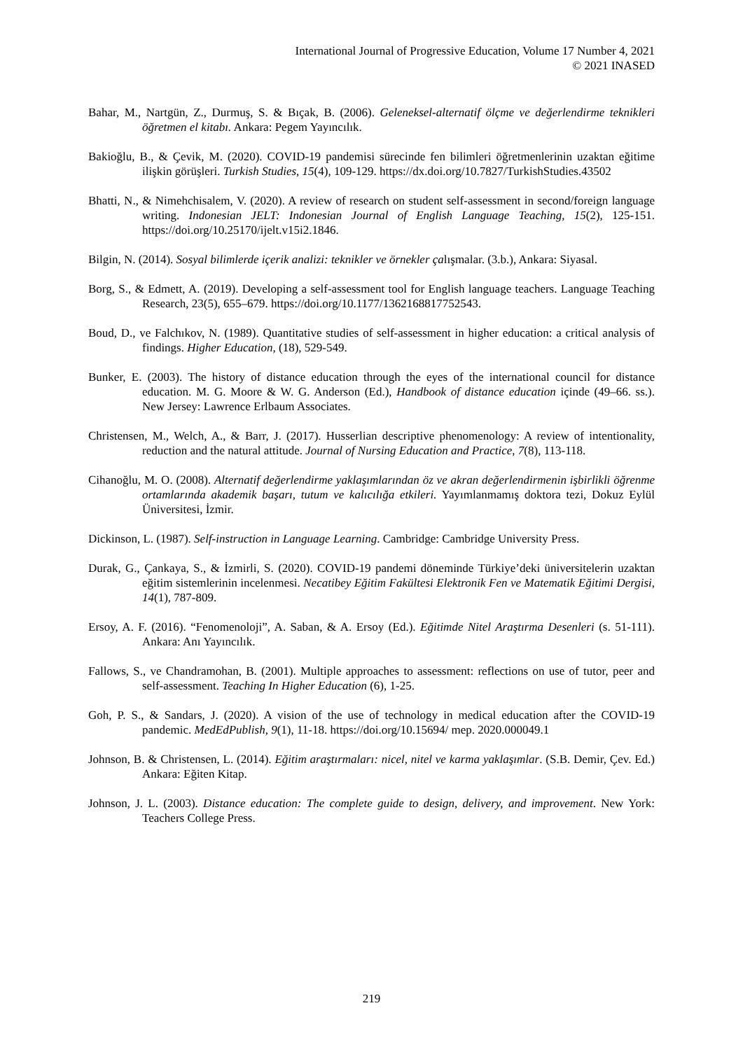International Journal of Progressive Education, Volume 17 Number 4, 2021
© 2021 INASED
Bahar, M., Nartgün, Z., Durmuş, S. & Bıçak, B. (2006). Geleneksel-alternatif ölçme ve değerlendirme teknikleri öğretmen el kitabı. Ankara: Pegem Yayıncılık.
Bakioğlu, B., & Çevik, M. (2020). COVID-19 pandemisi sürecinde fen bilimleri öğretmenlerinin uzaktan eğitime ilişkin görüşleri. Turkish Studies, 15(4), 109-129. https://dx.doi.org/10.7827/TurkishStudies.43502
Bhatti, N., & Nimehchisalem, V. (2020). A review of research on student self-assessment in second/foreign language writing. Indonesian JELT: Indonesian Journal of English Language Teaching, 15(2), 125-151. https://doi.org/10.25170/ijelt.v15i2.1846.
Bilgin, N. (2014). Sosyal bilimlerde içerik analizi: teknikler ve örnekler çalışmalar. (3.b.), Ankara: Siyasal.
Borg, S., & Edmett, A. (2019). Developing a self-assessment tool for English language teachers. Language Teaching Research, 23(5), 655–679. https://doi.org/10.1177/1362168817752543.
Boud, D., ve Falchıkov, N. (1989). Quantitative studies of self-assessment in higher education: a critical analysis of findings. Higher Education, (18), 529-549.
Bunker, E. (2003). The history of distance education through the eyes of the international council for distance education. M. G. Moore & W. G. Anderson (Ed.), Handbook of distance education içinde (49–66. ss.). New Jersey: Lawrence Erlbaum Associates.
Christensen, M., Welch, A., & Barr, J. (2017). Husserlian descriptive phenomenology: A review of intentionality, reduction and the natural attitude. Journal of Nursing Education and Practice, 7(8), 113-118.
Cihanoğlu, M. O. (2008). Alternatif değerlendirme yaklaşımlarından öz ve akran değerlendirmenin işbirlikli öğrenme ortamlarında akademik başarı, tutum ve kalıcılığa etkileri. Yayımlanmamış doktora tezi, Dokuz Eylül Üniversitesi, İzmir.
Dickinson, L. (1987). Self-instruction in Language Learning. Cambridge: Cambridge University Press.
Durak, G., Çankaya, S., & İzmirli, S. (2020). COVID-19 pandemi döneminde Türkiye’deki üniversitelerin uzaktan eğitim sistemlerinin incelenmesi. Necatibey Eğitim Fakültesi Elektronik Fen ve Matematik Eğitimi Dergisi, 14(1), 787-809.
Ersoy, A. F. (2016). “Fenomenoloji”, A. Saban, & A. Ersoy (Ed.). Eğitimde Nitel Araştırma Desenleri (s. 51-111). Ankara: Anı Yayıncılık.
Fallows, S., ve Chandramohan, B. (2001). Multiple approaches to assessment: reflections on use of tutor, peer and self-assessment. Teaching In Higher Education (6), 1-25.
Goh, P. S., & Sandars, J. (2020). A vision of the use of technology in medical education after the COVID-19 pandemic. MedEdPublish, 9(1), 11-18. https://doi.org/10.15694/ mep. 2020.000049.1
Johnson, B. & Christensen, L. (2014). Eğitim araştırmaları: nicel, nitel ve karma yaklaşımlar. (S.B. Demir, Çev. Ed.) Ankara: Eğiten Kitap.
Johnson, J. L. (2003). Distance education: The complete guide to design, delivery, and improvement. New York: Teachers College Press.
219